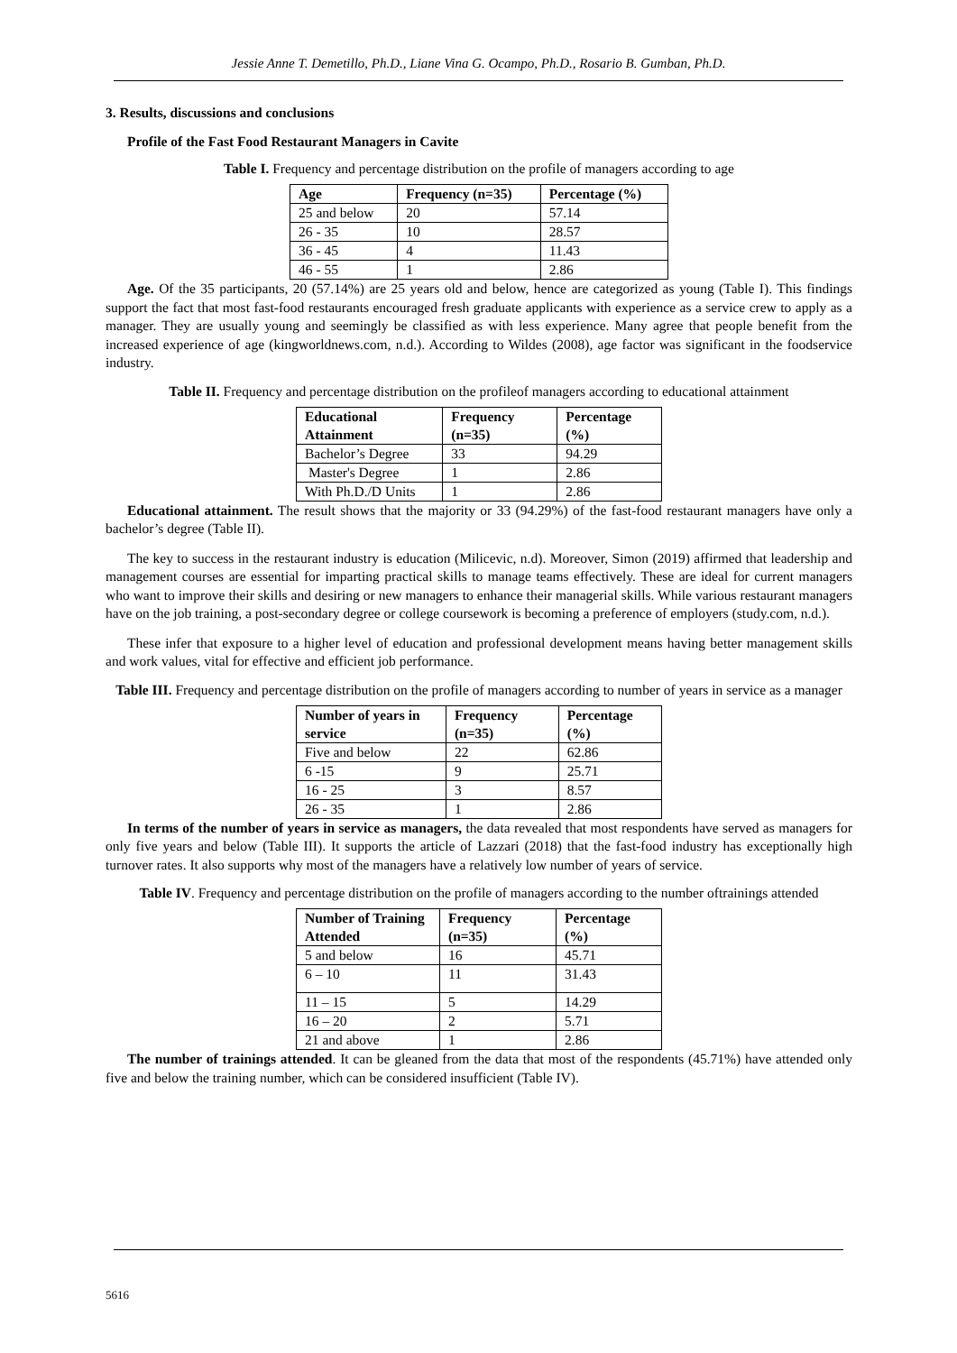Jessie Anne T. Demetillo, Ph.D., Liane Vina G. Ocampo, Ph.D., Rosario B. Gumban, Ph.D.
3. Results, discussions and conclusions
Profile of the Fast Food Restaurant Managers in Cavite
Table I. Frequency and percentage distribution on the profile of managers according to age
| Age | Frequency (n=35) | Percentage (%) |
| --- | --- | --- |
| 25 and below | 20 | 57.14 |
| 26 - 35 | 10 | 28.57 |
| 36 - 45 | 4 | 11.43 |
| 46 - 55 | 1 | 2.86 |
Age. Of the 35 participants, 20 (57.14%) are 25 years old and below, hence are categorized as young (Table I). This findings support the fact that most fast-food restaurants encouraged fresh graduate applicants with experience as a service crew to apply as a manager. They are usually young and seemingly be classified as with less experience. Many agree that people benefit from the increased experience of age (kingworldnews.com, n.d.). According to Wildes (2008), age factor was significant in the foodservice industry.
Table II. Frequency and percentage distribution on the profileof managers according to educational attainment
| Educational Attainment | Frequency (n=35) | Percentage (%) |
| --- | --- | --- |
| Bachelor’s Degree | 33 | 94.29 |
| Master's Degree | 1 | 2.86 |
| With Ph.D./D Units | 1 | 2.86 |
Educational attainment. The result shows that the majority or 33 (94.29%) of the fast-food restaurant managers have only a bachelor’s degree (Table II).
The key to success in the restaurant industry is education (Milicevic, n.d). Moreover, Simon (2019) affirmed that leadership and management courses are essential for imparting practical skills to manage teams effectively. These are ideal for current managers who want to improve their skills and desiring or new managers to enhance their managerial skills. While various restaurant managers have on the job training, a post-secondary degree or college coursework is becoming a preference of employers (study.com, n.d.).
These infer that exposure to a higher level of education and professional development means having better management skills and work values, vital for effective and efficient job performance.
Table III. Frequency and percentage distribution on the profile of managers according to number of years in service as a manager
| Number of years in service | Frequency (n=35) | Percentage (%) |
| --- | --- | --- |
| Five and below | 22 | 62.86 |
| 6 -15 | 9 | 25.71 |
| 16 - 25 | 3 | 8.57 |
| 26 - 35 | 1 | 2.86 |
In terms of the number of years in service as managers, the data revealed that most respondents have served as managers for only five years and below (Table III). It supports the article of Lazzari (2018) that the fast-food industry has exceptionally high turnover rates. It also supports why most of the managers have a relatively low number of years of service.
Table IV. Frequency and percentage distribution on the profile of managers according to the number oftrainings attended
| Number of Training Attended | Frequency (n=35) | Percentage (%) |
| --- | --- | --- |
| 5 and below | 16 | 45.71 |
| 6 – 10 | 11 | 31.43 |
| 11 – 15 | 5 | 14.29 |
| 16 – 20 | 2 | 5.71 |
| 21 and above | 1 | 2.86 |
The number of trainings attended. It can be gleaned from the data that most of the respondents (45.71%) have attended only five and below the training number, which can be considered insufficient (Table IV).
5616